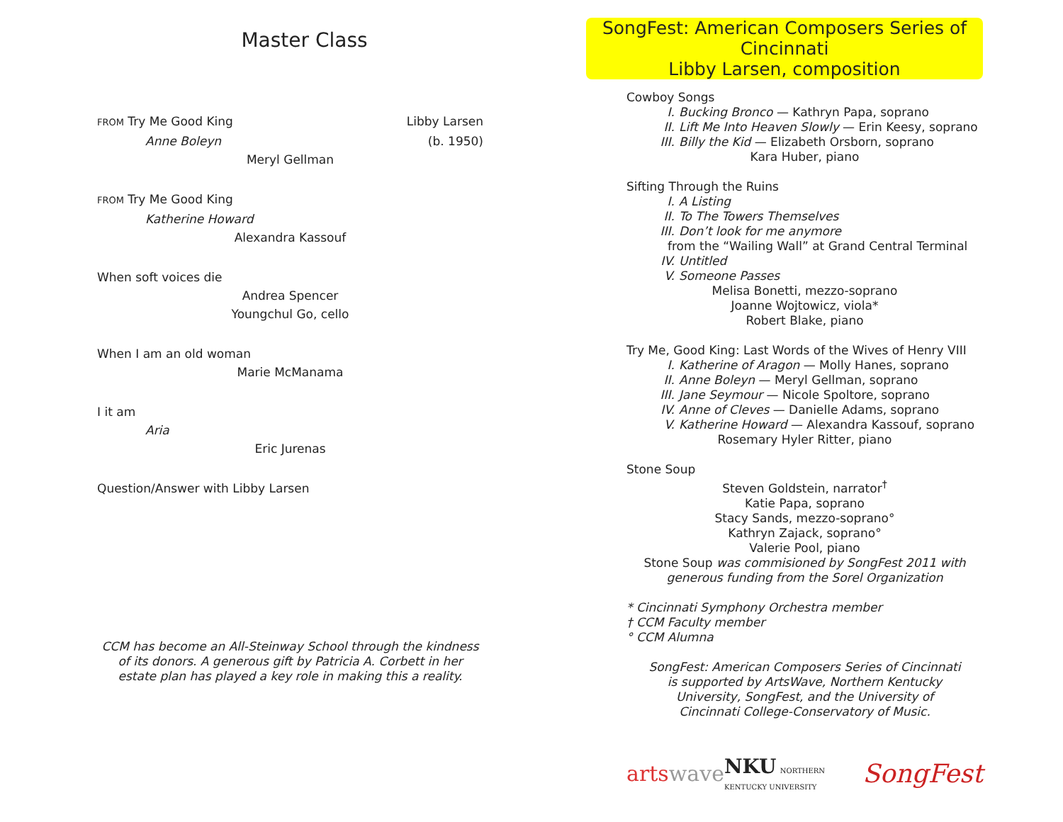Master Class
FROM Try Me Good King Libby Larsen
Anne Boleyn (b. 1950)
Meryl Gellman
FROM Try Me Good King
Katherine Howard
Alexandra Kassouf
When soft voices die
Andrea Spencer
Youngchul Go, cello
When I am an old woman
Marie McManama
I it am
Aria
Eric Jurenas
Question/Answer with Libby Larsen
CCM has become an All-Steinway School through the kindness of its donors. A generous gift by Patricia A. Corbett in her estate plan has played a key role in making this a reality.
SongFest: American Composers Series of Cincinnati
Libby Larsen, composition
Cowboy Songs
I. Bucking Bronco — Kathryn Papa, soprano
II. Lift Me Into Heaven Slowly — Erin Keesy, soprano
III. Billy the Kid — Elizabeth Orsborn, soprano
Kara Huber, piano
Sifting Through the Ruins
I. A Listing
II. To The Towers Themselves
III. Don’t look for me anymore
from the “Wailing Wall” at Grand Central Terminal
IV. Untitled
V. Someone Passes
Melisa Bonetti, mezzo-soprano
Joanne Wojtowicz, viola*
Robert Blake, piano
Try Me, Good King: Last Words of the Wives of Henry VIII
I. Katherine of Aragon — Molly Hanes, soprano
II. Anne Boleyn — Meryl Gellman, soprano
III. Jane Seymour — Nicole Spoltore, soprano
IV. Anne of Cleves — Danielle Adams, soprano
V. Katherine Howard — Alexandra Kassouf, soprano
Rosemary Hyler Ritter, piano
Stone Soup
Steven Goldstein, narrator<sup>†</sup>
Katie Papa, soprano
Stacy Sands, mezzo-soprano°
Kathryn Zajack, soprano°
Valerie Pool, piano
Stone Soup was commisioned by SongFest 2011 with generous funding from the Sorel Organization
* Cincinnati Symphony Orchestra member
† CCM Faculty member
° CCM Alumna
SongFest: American Composers Series of Cincinnati is supported by ArtsWave, Northern Kentucky University, SongFest, and the University of Cincinnati College-Conservatory of Music.
arts wave NKU NORTHERN KENTUCKY UNIVERSITY SongFest